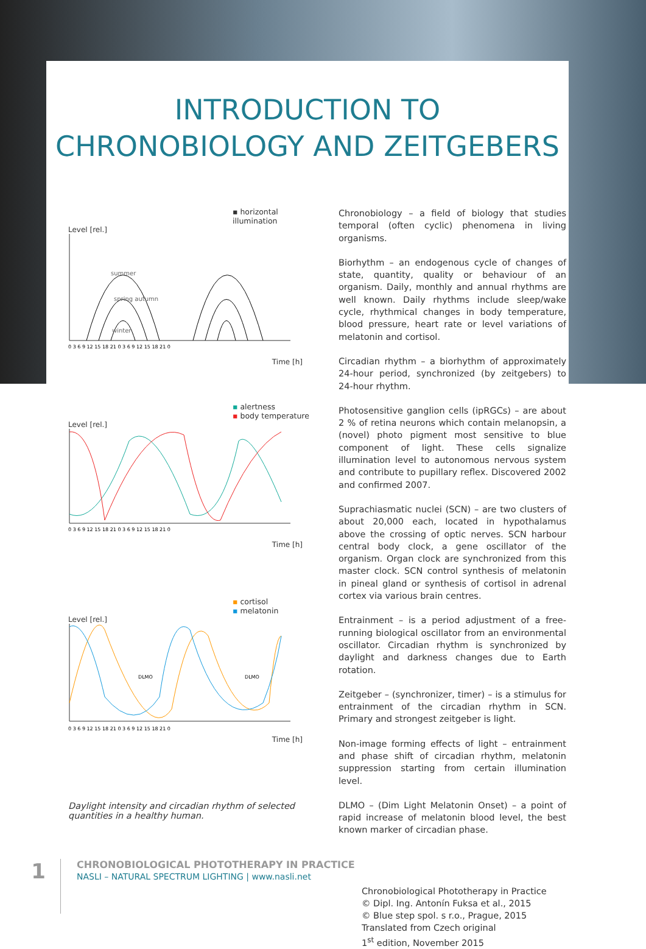INTRODUCTION TO
CHRONOBIOLOGY AND ZEITGEBERS
▪ horizontal illumination
Level [rel.]
summer
spring autumn
winter
0 3 6 9 12 15 18 21 0 3 6 9 12 15 18 21 0
Time [h]
▪ alertness
▪ body temperature
Level [rel.]
0 3 6 9 12 15 18 21 0 3 6 9 12 15 18 21 0
Time [h]
▪ cortisol
▪ melatonin
Level [rel.]
DLMO
DLMO
0 3 6 9 12 15 18 21 0 3 6 9 12 15 18 21 0
Time [h]
Daylight intensity and circadian rhythm of selected quantities in a healthy human.
Chronobiology – a field of biology that studies temporal (often cyclic) phenomena in living organisms.
Biorhythm – an endogenous cycle of changes of state, quantity, quality or behaviour of an organism. Daily, monthly and annual rhythms are well known. Daily rhythms include sleep/wake cycle, rhythmical changes in body temperature, blood pressure, heart rate or level variations of melatonin and cortisol.
Circadian rhythm – a biorhythm of approximately 24-hour period, synchronized (by zeitgebers) to 24-hour rhythm.
Photosensitive ganglion cells (ipRGCs) – are about 2 % of retina neurons which contain melanopsin, a (novel) photo pigment most sensitive to blue component of light. These cells signalize illumination level to autonomous nervous system and contribute to pupillary reflex. Discovered 2002 and confirmed 2007.
Suprachiasmatic nuclei (SCN) – are two clusters of about 20,000 each, located in hypothalamus above the crossing of optic nerves. SCN harbour central body clock, a gene oscillator of the organism. Organ clock are synchronized from this master clock. SCN control synthesis of melatonin in pineal gland or synthesis of cortisol in adrenal cortex via various brain centres.
Entrainment – is a period adjustment of a free-running biological oscillator from an environmental oscillator. Circadian rhythm is synchronized by daylight and darkness changes due to Earth rotation.
Zeitgeber – (synchronizer, timer) – is a stimulus for entrainment of the circadian rhythm in SCN. Primary and strongest zeitgeber is light.
Non-image forming effects of light – entrainment and phase shift of circadian rhythm, melatonin suppression starting from certain illumination level.
DLMO – (Dim Light Melatonin Onset) – a point of rapid increase of melatonin blood level, the best known marker of circadian phase.
Chronobiological Phototherapy in Practice
© Dipl. Ing. Antonín Fuksa et al., 2015
© Blue step spol. s r.o., Prague, 2015
Translated from Czech original
1<sup>st</sup> edition, November 2015
1
CHRONOBIOLOGICAL PHOTOTHERAPY IN PRACTICE
NASLI – NATURAL SPECTRUM LIGHTING | www.nasli.net